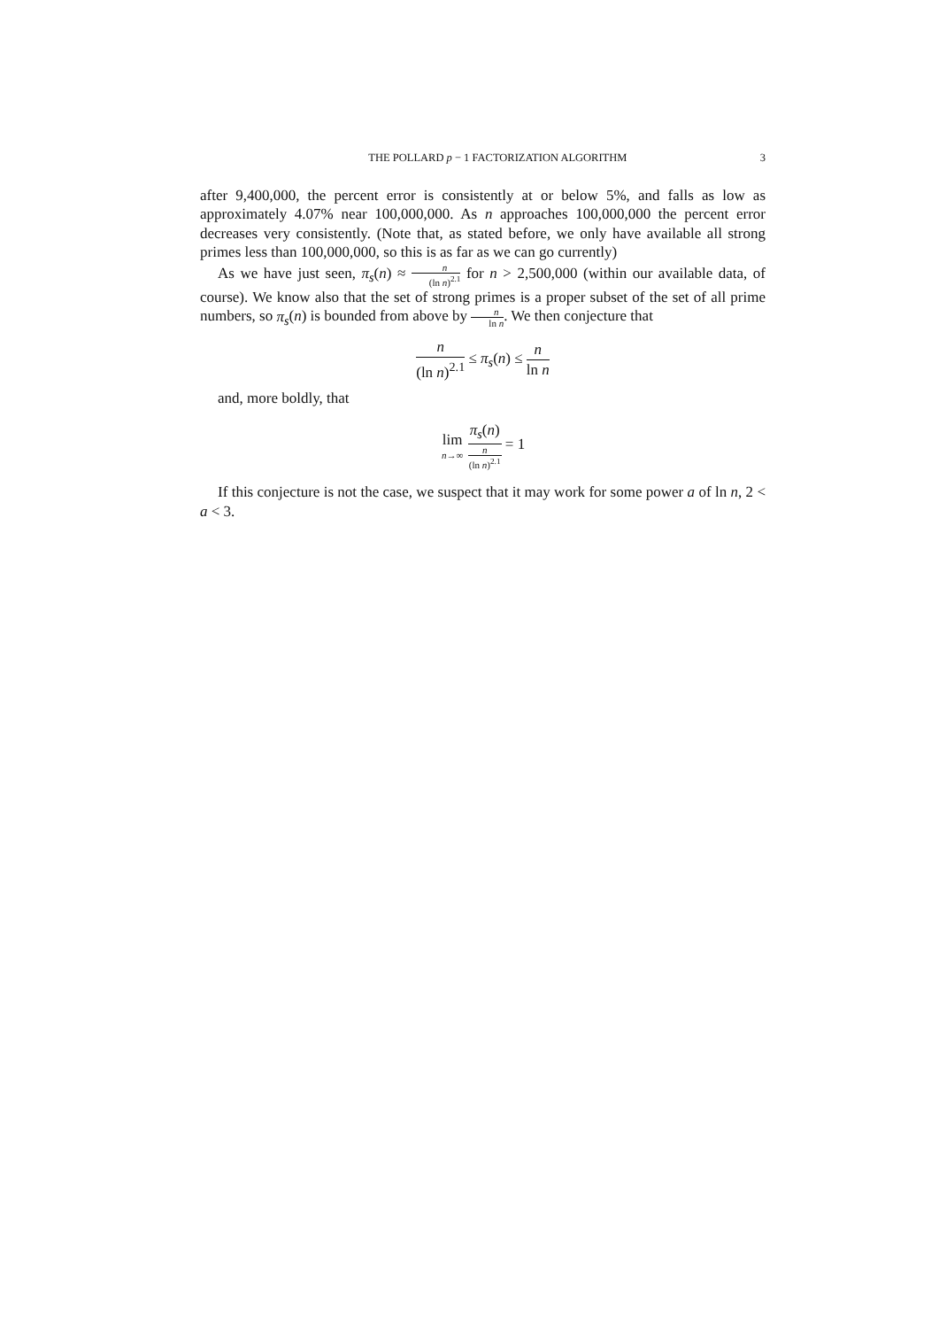THE POLLARD p − 1 FACTORIZATION ALGORITHM 3
after 9,400,000, the percent error is consistently at or below 5%, and falls as low as approximately 4.07% near 100,000,000. As n approaches 100,000,000 the percent error decreases very consistently. (Note that, as stated before, we only have available all strong primes less than 100,000,000, so this is as far as we can go currently)
As we have just seen, π<sub>s</sub>(n) ≈ n (ln n)<sup>2.1</sup> for n > 2,500,000 (within our available data, of course). We know also that the set of strong primes is a proper subset of the set of all prime numbers, so π<sub>s</sub>(n) is bounded from above by n ln n. We then conjecture that
n (ln n)<sup>2.1</sup> ≤ π<sub>s</sub>(n) ≤ n ln n
and, more boldly, that
lim n→∞ π<sub>s</sub>(n) n (ln n)<sup>2.1</sup> = 1
If this conjecture is not the case, we suspect that it may work for some power a of ln n, 2 < a < 3.